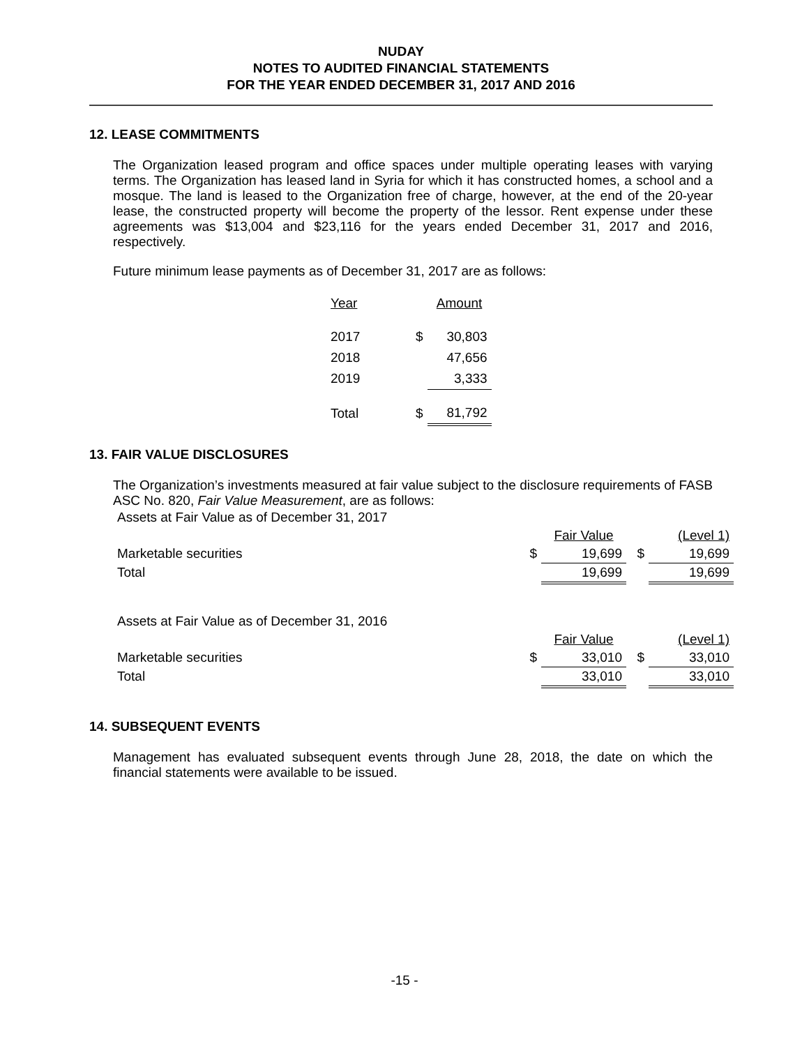NUDAY
NOTES TO AUDITED FINANCIAL STATEMENTS
FOR THE YEAR ENDED DECEMBER 31, 2017 AND 2016
12. LEASE COMMITMENTS
The Organization leased program and office spaces under multiple operating leases with varying terms. The Organization has leased land in Syria for which it has constructed homes, a school and a mosque. The land is leased to the Organization free of charge, however, at the end of the 20-year lease, the constructed property will become the property of the lessor. Rent expense under these agreements was $13,004 and $23,116 for the years ended December 31, 2017 and 2016, respectively.
Future minimum lease payments as of December 31, 2017 are as follows:
| Year | | Amount |
| --- | --- | --- |
| 2017 | $ | 30,803 |
| 2018 | | 47,656 |
| 2019 | | 3,333 |
| Total | $ | 81,792 |
13. FAIR VALUE DISCLOSURES
The Organization’s investments measured at fair value subject to the disclosure requirements of FASB ASC No. 820, Fair Value Measurement, are as follows:
| Assets at Fair Value as of December 31, 2017 | | | | |
| | | Fair Value | | (Level 1) |
| Marketable securities | $ | 19,699 | $ | 19,699 |
| Total | | 19,699 | | 19,699 |
| Assets at Fair Value as of December 31, 2016 | | | | |
| | | Fair Value | | (Level 1) |
| Marketable securities | $ | 33,010 | $ | 33,010 |
| Total | | 33,010 | | 33,010 |
14. SUBSEQUENT EVENTS
Management has evaluated subsequent events through June 28, 2018, the date on which the financial statements were available to be issued.
-15 -